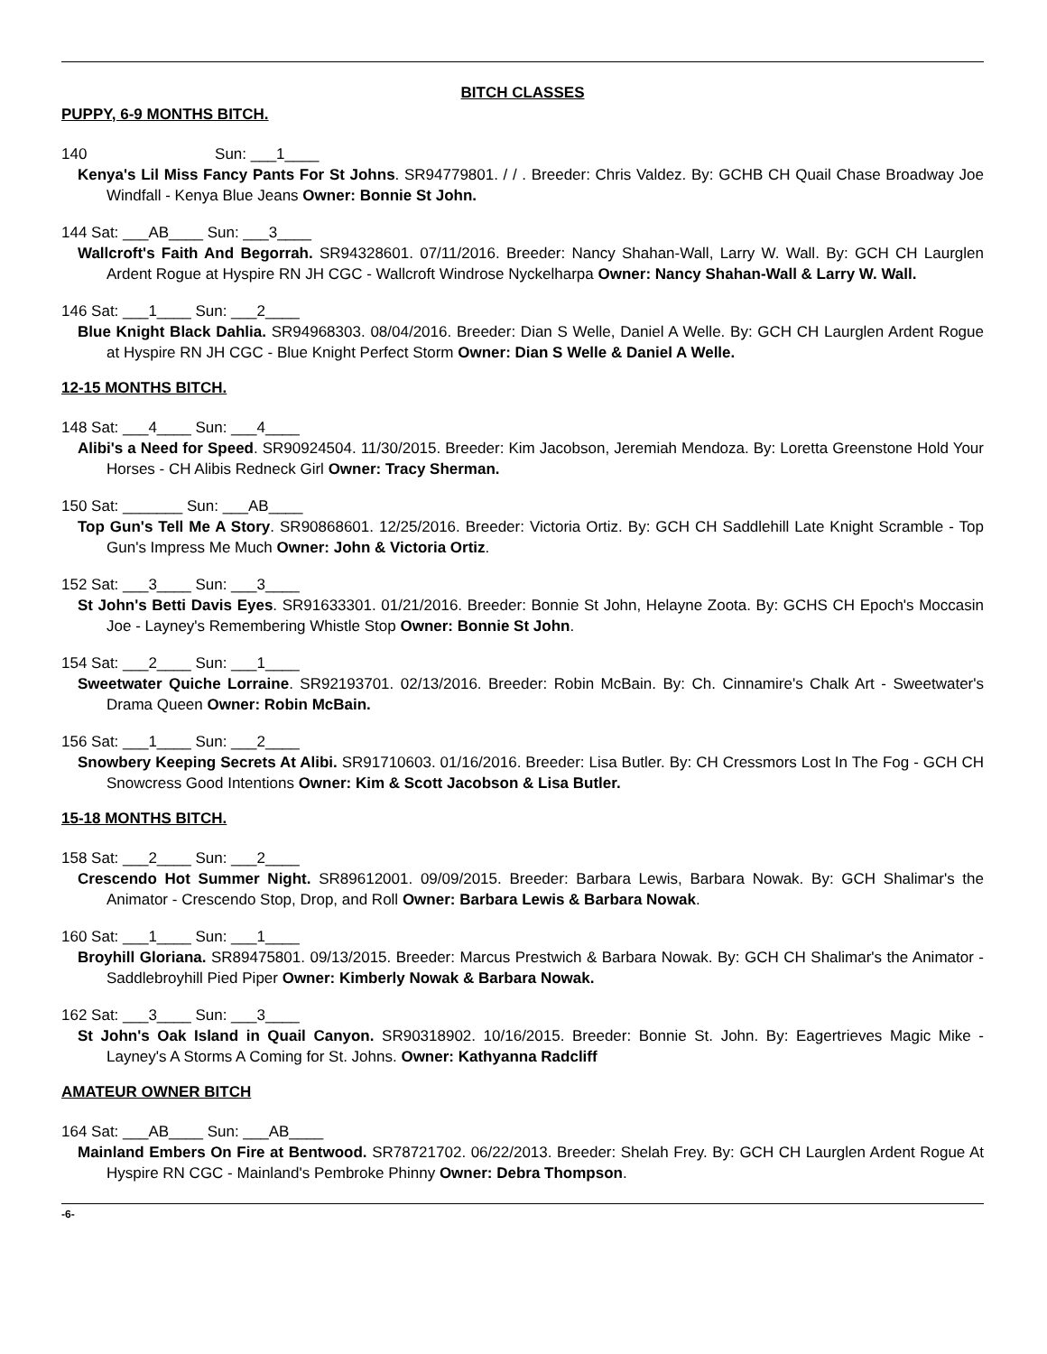BITCH CLASSES
PUPPY, 6-9 MONTHS BITCH.
140 Sun: ___1____
Kenya's Lil Miss Fancy Pants For St Johns. SR94779801. / / . Breeder: Chris Valdez. By: GCHB CH Quail Chase Broadway Joe Windfall - Kenya Blue Jeans Owner: Bonnie St John.
144 Sat: ___AB____ Sun: ___3____
Wallcroft's Faith And Begorrah. SR94328601. 07/11/2016. Breeder: Nancy Shahan-Wall, Larry W. Wall. By: GCH CH Laurglen Ardent Rogue at Hyspire RN JH CGC - Wallcroft Windrose Nyckelharpa Owner: Nancy Shahan-Wall & Larry W. Wall.
146 Sat: ___1____ Sun: ___2____
Blue Knight Black Dahlia. SR94968303. 08/04/2016. Breeder: Dian S Welle, Daniel A Welle. By: GCH CH Laurglen Ardent Rogue at Hyspire RN JH CGC - Blue Knight Perfect Storm Owner: Dian S Welle & Daniel A Welle.
12-15 MONTHS BITCH.
148 Sat: ___4____ Sun: ___4____
Alibi's a Need for Speed. SR90924504. 11/30/2015. Breeder: Kim Jacobson, Jeremiah Mendoza. By: Loretta Greenstone Hold Your Horses - CH Alibis Redneck Girl Owner: Tracy Sherman.
150 Sat: _______ Sun: ___AB____
Top Gun's Tell Me A Story. SR90868601. 12/25/2016. Breeder: Victoria Ortiz. By: GCH CH Saddlehill Late Knight Scramble - Top Gun's Impress Me Much Owner: John & Victoria Ortiz.
152 Sat: ___3____ Sun: ___3____
St John's Betti Davis Eyes. SR91633301. 01/21/2016. Breeder: Bonnie St John, Helayne Zoota. By: GCHS CH Epoch's Moccasin Joe - Layney's Remembering Whistle Stop Owner: Bonnie St John.
154 Sat: ___2____ Sun: ___1____
Sweetwater Quiche Lorraine. SR92193701. 02/13/2016. Breeder: Robin McBain. By: Ch. Cinnamire's Chalk Art - Sweetwater's Drama Queen Owner: Robin McBain.
156 Sat: ___1____ Sun: ___2____
Snowbery Keeping Secrets At Alibi. SR91710603. 01/16/2016. Breeder: Lisa Butler. By: CH Cressmors Lost In The Fog - GCH CH Snowcress Good Intentions Owner: Kim & Scott Jacobson & Lisa Butler.
15-18 MONTHS BITCH.
158 Sat: ___2____ Sun: ___2____
Crescendo Hot Summer Night. SR89612001. 09/09/2015. Breeder: Barbara Lewis, Barbara Nowak. By: GCH Shalimar's the Animator - Crescendo Stop, Drop, and Roll Owner: Barbara Lewis & Barbara Nowak.
160 Sat: ___1____ Sun: ___1____
Broyhill Gloriana. SR89475801. 09/13/2015. Breeder: Marcus Prestwich & Barbara Nowak. By: GCH CH Shalimar's the Animator - Saddlebroyhill Pied Piper Owner: Kimberly Nowak & Barbara Nowak.
162 Sat: ___3____ Sun: ___3____
St John's Oak Island in Quail Canyon. SR90318902. 10/16/2015. Breeder: Bonnie St. John. By: Eagertrieves Magic Mike - Layney's A Storms A Coming for St. Johns. Owner: Kathyanna Radcliff
AMATEUR OWNER BITCH
164 Sat: ___AB____ Sun: ___AB____
Mainland Embers On Fire at Bentwood. SR78721702. 06/22/2013. Breeder: Shelah Frey. By: GCH CH Laurglen Ardent Rogue At Hyspire RN CGC - Mainland's Pembroke Phinny Owner: Debra Thompson.
-6-